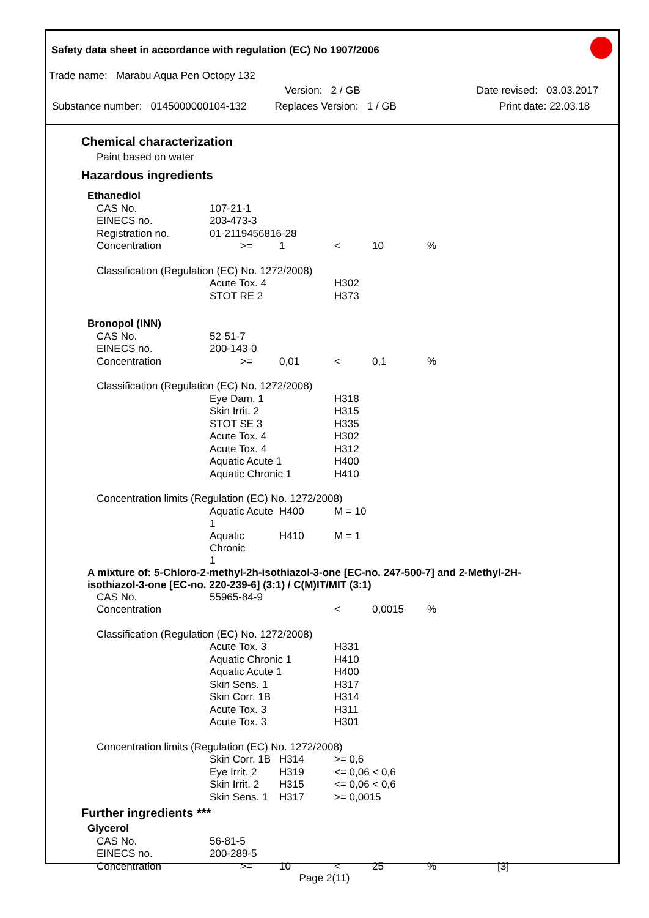Safety data sheet in accordance with regulation (EC) No 1907/2006
Trade name: Marabu Aqua Pen Octopy 132
Version: 2 / GB Date revised: 03.03.2017
Substance number: 0145000000104-132 Replaces Version: 1 / GB Print date: 22.03.18
Chemical characterization
Paint based on water
Hazardous ingredients
| Ethanediol | | | | | | | |
| | CAS No. | 107-21-1 | | | | | |
| | EINECS no. | 203-473-3 | | | | | |
| | Registration no. | 01-2119456816-28 | | | | | |
| | Concentration | >= | 1 | < | 10 | % | |
| | Classification (Regulation (EC) No. 1272/2008) | | | | | | |
| | | Acute Tox. 4 | | H302 | | | |
| | | STOT RE 2 | | H373 | | | |
| Bronopol (INN) | | | | | | | |
| | CAS No. | 52-51-7 | | | | | |
| | EINECS no. | 200-143-0 | | | | | |
| | Concentration | >= | 0,01 | < | 0,1 | % | |
| | Classification (Regulation (EC) No. 1272/2008) | | | | | | |
| | | Eye Dam. 1 | | H318 | | | |
| | | Skin Irrit. 2 | | H315 | | | |
| | | STOT SE 3 | | H335 | | | |
| | | Acute Tox. 4 | | H302 | | | |
| | | Acute Tox. 4 | | H312 | | | |
| | | Aquatic Acute 1 | | H400 | | | |
| | | Aquatic Chronic 1 | | H410 | | | |
| | Concentration limits (Regulation (EC) No. 1272/2008) | | | | | | |
| | | Aquatic Acute 1 | H400 | M = 10 | | | |
| | | Aquatic Chronic 1 | H410 | M = 1 | | | |
| A mixture of: 5-Chloro-2-methyl-2h-isothiazol-3-one [EC-no. 247-500-7] and 2-Methyl-2H-isothiazol-3-one [EC-no. 220-239-6] (3:1) / C(M)IT/MIT (3:1) | | | | | | | |
| | CAS No. | 55965-84-9 | | | | | |
| | Concentration | | | < | 0,0015 | % | |
| | Classification (Regulation (EC) No. 1272/2008) | | | | | | |
| | | Acute Tox. 3 | | H331 | | | |
| | | Aquatic Chronic 1 | | H410 | | | |
| | | Aquatic Acute 1 | | H400 | | | |
| | | Skin Sens. 1 | | H317 | | | |
| | | Skin Corr. 1B | | H314 | | | |
| | | Acute Tox. 3 | | H311 | | | |
| | | Acute Tox. 3 | | H301 | | | |
| | Concentration limits (Regulation (EC) No. 1272/2008) | | | | | | |
| | | Skin Corr. 1B | H314 | >= 0,6 | | | |
| | | Eye Irrit. 2 | H319 | <= 0,06 < 0,6 | | | |
| | | Skin Irrit. 2 | H315 | <= 0,06 < 0,6 | | | |
| | | Skin Sens. 1 | H317 | >= 0,0015 | | | |
Further ingredients ***
| Glycerol | | | | | | | |
| | CAS No. | 56-81-5 | | | | | |
| | EINECS no. | 200-289-5 | | | | | |
| | Concentration | >= | 10 | < | 25 | % | [3] |
Page 2(11)